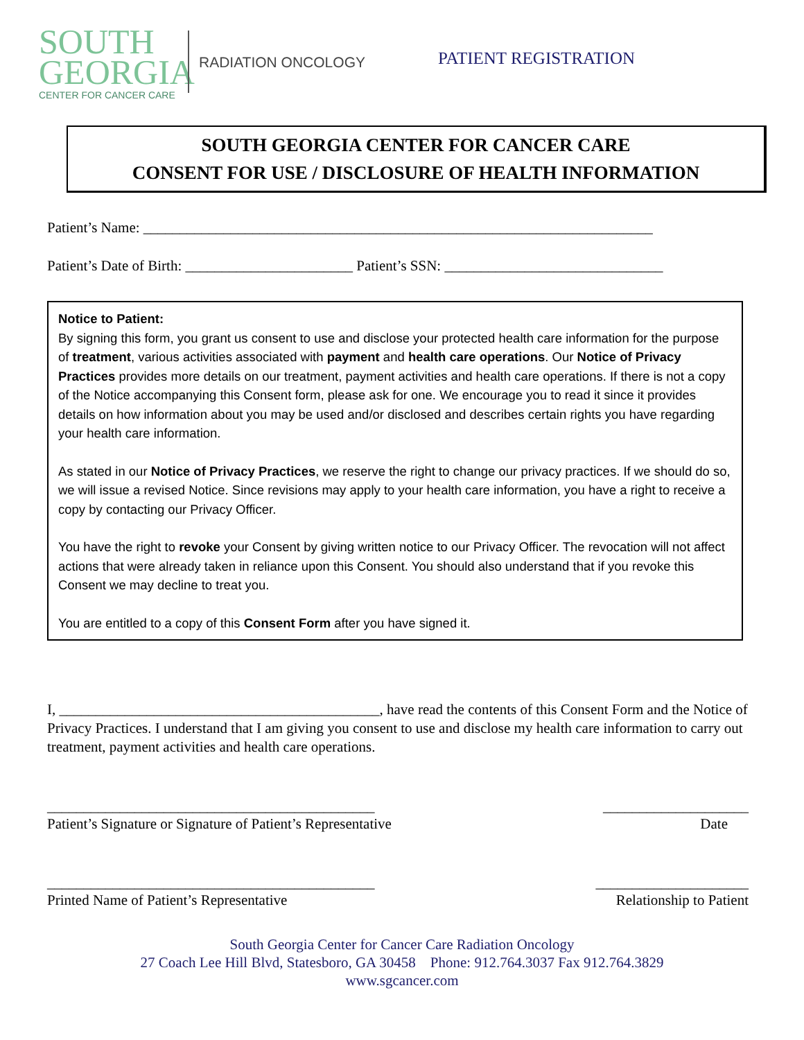SOUTH
GEORGIA
CENTER FOR CANCER CARE
RADIATION ONCOLOGY
PATIENT REGISTRATION
SOUTH GEORGIA CENTER FOR CANCER CARE
CONSENT FOR USE / DISCLOSURE OF HEALTH INFORMATION
Patient’s Name: ______________________________________________________________________
Patient’s Date of Birth: _______________________ Patient’s SSN: ______________________________
Notice to Patient:
By signing this form, you grant us consent to use and disclose your protected health care information for the purpose of treatment, various activities associated with payment and health care operations. Our Notice of Privacy Practices provides more details on our treatment, payment activities and health care operations. If there is not a copy of the Notice accompanying this Consent form, please ask for one. We encourage you to read it since it provides details on how information about you may be used and/or disclosed and describes certain rights you have regarding your health care information.
As stated in our Notice of Privacy Practices, we reserve the right to change our privacy practices. If we should do so, we will issue a revised Notice. Since revisions may apply to your health care information, you have a right to receive a copy by contacting our Privacy Officer.
You have the right to revoke your Consent by giving written notice to our Privacy Officer. The revocation will not affect actions that were already taken in reliance upon this Consent. You should also understand that if you revoke this Consent we may decline to treat you.
You are entitled to a copy of this Consent Form after you have signed it.
I, ____________________________________________, have read the contents of this Consent Form and the Notice of Privacy Practices. I understand that I am giving you consent to use and disclose my health care information to carry out treatment, payment activities and health care operations.
_____________________________________________ ____________________
Patient’s Signature or Signature of Patient’s Representative Date
_____________________________________________ _____________________
Printed Name of Patient’s Representative Relationship to Patient
South Georgia Center for Cancer Care Radiation Oncology
27 Coach Lee Hill Blvd, Statesboro, GA 30458 Phone: 912.764.3037 Fax 912.764.3829
www.sgcancer.com